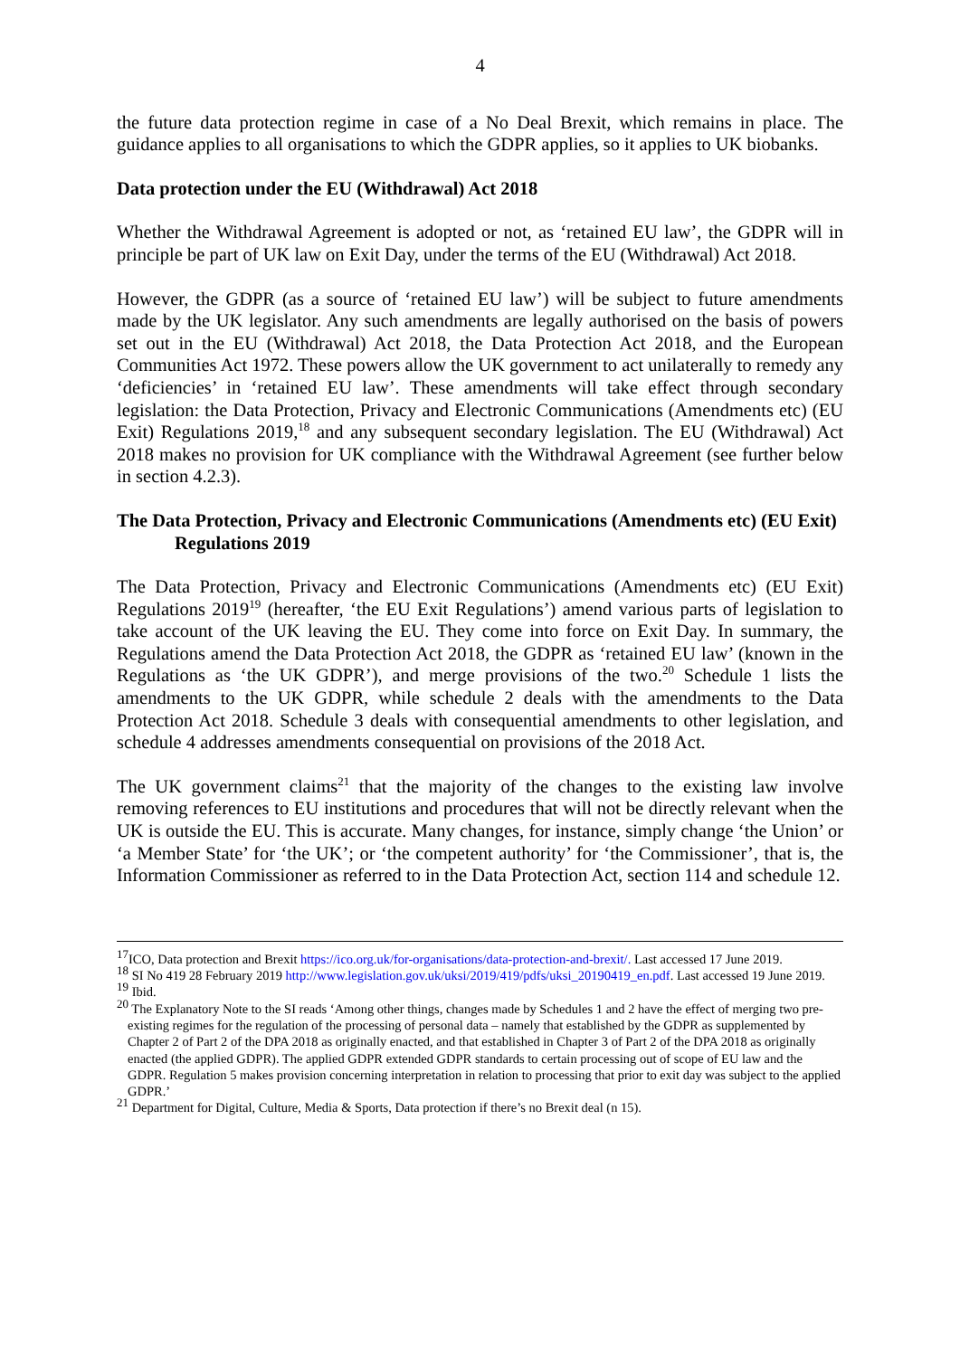4
the future data protection regime in case of a No Deal Brexit, which remains in place. The guidance applies to all organisations to which the GDPR applies, so it applies to UK biobanks.
Data protection under the EU (Withdrawal) Act 2018
Whether the Withdrawal Agreement is adopted or not, as ‘retained EU law’, the GDPR will in principle be part of UK law on Exit Day, under the terms of the EU (Withdrawal) Act 2018.
However, the GDPR (as a source of ‘retained EU law’) will be subject to future amendments made by the UK legislator. Any such amendments are legally authorised on the basis of powers set out in the EU (Withdrawal) Act 2018, the Data Protection Act 2018, and the European Communities Act 1972. These powers allow the UK government to act unilaterally to remedy any ‘deficiencies’ in ‘retained EU law’. These amendments will take effect through secondary legislation: the Data Protection, Privacy and Electronic Communications (Amendments etc) (EU Exit) Regulations 2019,<sup>18</sup> and any subsequent secondary legislation. The EU (Withdrawal) Act 2018 makes no provision for UK compliance with the Withdrawal Agreement (see further below in section 4.2.3).
The Data Protection, Privacy and Electronic Communications (Amendments etc) (EU Exit) Regulations 2019
The Data Protection, Privacy and Electronic Communications (Amendments etc) (EU Exit) Regulations 2019<sup>19</sup> (hereafter, ‘the EU Exit Regulations’) amend various parts of legislation to take account of the UK leaving the EU. They come into force on Exit Day. In summary, the Regulations amend the Data Protection Act 2018, the GDPR as ‘retained EU law’ (known in the Regulations as ‘the UK GDPR’), and merge provisions of the two.<sup>20</sup> Schedule 1 lists the amendments to the UK GDPR, while schedule 2 deals with the amendments to the Data Protection Act 2018. Schedule 3 deals with consequential amendments to other legislation, and schedule 4 addresses amendments consequential on provisions of the 2018 Act.
The UK government claims<sup>21</sup> that the majority of the changes to the existing law involve removing references to EU institutions and procedures that will not be directly relevant when the UK is outside the EU. This is accurate. Many changes, for instance, simply change ‘the Union’ or ‘a Member State’ for ‘the UK’; or ‘the competent authority’ for ‘the Commissioner’, that is, the Information Commissioner as referred to in the Data Protection Act, section 114 and schedule 12.
<sup>17</sup> ICO, Data protection and Brexit https://ico.org.uk/for-organisations/data-protection-and-brexit/. Last accessed 17 June 2019.
<sup>18</sup> SI No 419 28 February 2019 http://www.legislation.gov.uk/uksi/2019/419/pdfs/uksi_20190419_en.pdf. Last accessed 19 June 2019.
<sup>19</sup> Ibid.
<sup>20</sup> The Explanatory Note to the SI reads ‘Among other things, changes made by Schedules 1 and 2 have the effect of merging two pre-existing regimes for the regulation of the processing of personal data – namely that established by the GDPR as supplemented by Chapter 2 of Part 2 of the DPA 2018 as originally enacted, and that established in Chapter 3 of Part 2 of the DPA 2018 as originally enacted (the applied GDPR). The applied GDPR extended GDPR standards to certain processing out of scope of EU law and the GDPR. Regulation 5 makes provision concerning interpretation in relation to processing that prior to exit day was subject to the applied GDPR.’
<sup>21</sup> Department for Digital, Culture, Media & Sports, Data protection if there’s no Brexit deal (n 15).